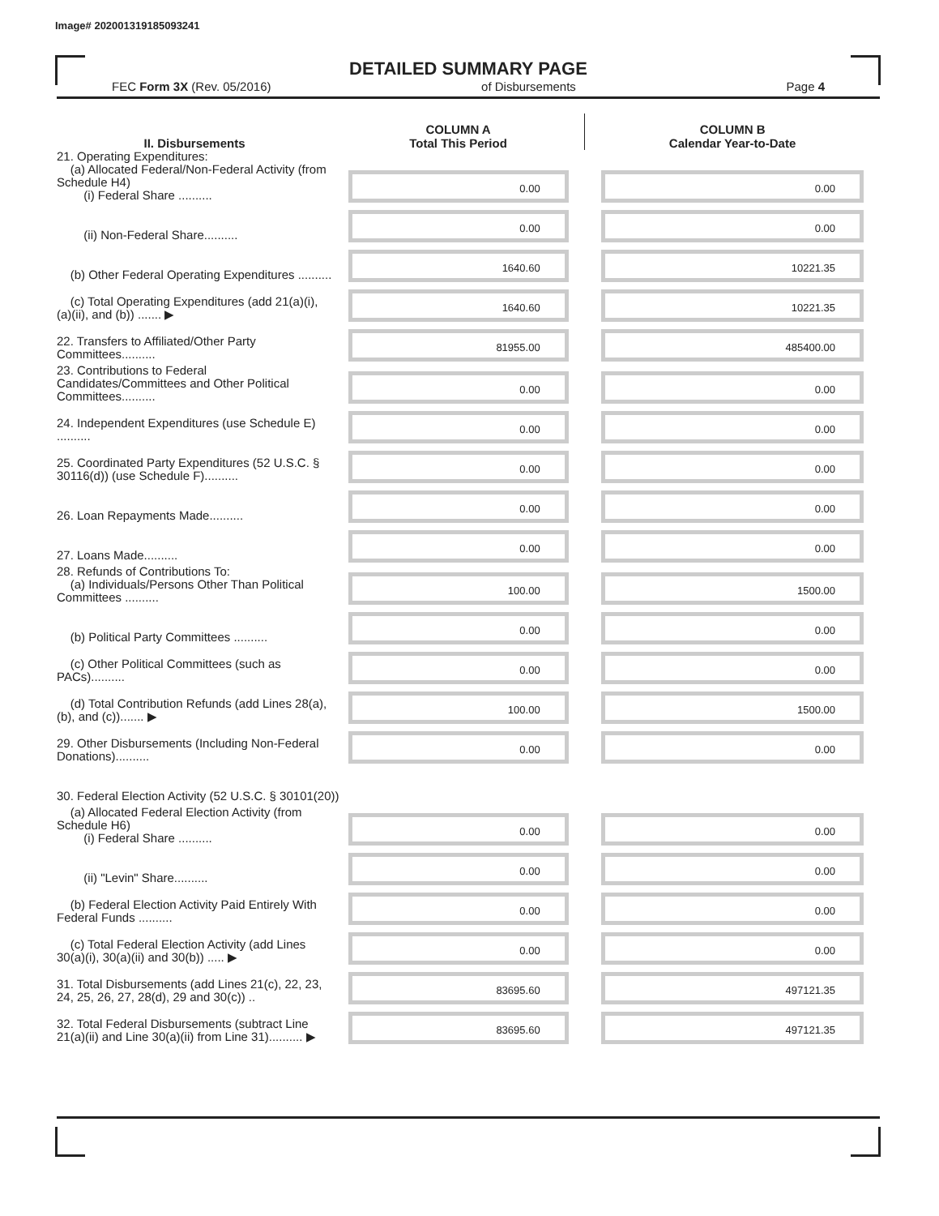Image# 202001319185093241
DETAILED SUMMARY PAGE
FEC Form 3X (Rev. 05/2016) of Disbursements Page 4
| II. Disbursements | COLUMN A Total This Period | COLUMN B Calendar Year-to-Date |
| --- | --- | --- |
| 21. Operating Expenditures: (a) Allocated Federal/Non-Federal Activity (from Schedule H4) (i) Federal Share .......... | 0.00 | 0.00 |
| (ii) Non-Federal Share.......... | 0.00 | 0.00 |
| (b) Other Federal Operating Expenditures .......... | 1640.60 | 10221.35 |
| (c) Total Operating Expenditures (add 21(a)(i), (a)(ii), and (b)) ....... ▶ | 1640.60 | 10221.35 |
| 22. Transfers to Affiliated/Other Party Committees.......... | 81955.00 | 485400.00 |
| 23. Contributions to Federal Candidates/Committees and Other Political Committees.......... | 0.00 | 0.00 |
| 24. Independent Expenditures (use Schedule E) .......... | 0.00 | 0.00 |
| 25. Coordinated Party Expenditures (52 U.S.C. § 30116(d)) (use Schedule F).......... | 0.00 | 0.00 |
| 26. Loan Repayments Made.......... | 0.00 | 0.00 |
| 27. Loans Made.......... | 0.00 | 0.00 |
| 28. Refunds of Contributions To: (a) Individuals/Persons Other Than Political Committees .......... | 100.00 | 1500.00 |
| (b) Political Party Committees .......... | 0.00 | 0.00 |
| (c) Other Political Committees (such as PACs).......... | 0.00 | 0.00 |
| (d) Total Contribution Refunds (add Lines 28(a), (b), and (c))....... ▶ | 100.00 | 1500.00 |
| 29. Other Disbursements (Including Non-Federal Donations).......... | 0.00 | 0.00 |
| 30. Federal Election Activity (52 U.S.C. § 30101(20)) | | |
| (a) Allocated Federal Election Activity (from Schedule H6) (i) Federal Share .......... | 0.00 | 0.00 |
| (ii) "Levin" Share.......... | 0.00 | 0.00 |
| (b) Federal Election Activity Paid Entirely With Federal Funds .......... | 0.00 | 0.00 |
| (c) Total Federal Election Activity (add Lines 30(a)(i), 30(a)(ii) and 30(b)) ..... ▶ | 0.00 | 0.00 |
| 31. Total Disbursements (add Lines 21(c), 22, 23, 24, 25, 26, 27, 28(d), 29 and 30(c)) .. | 83695.60 | 497121.35 |
| 32. Total Federal Disbursements (subtract Line 21(a)(ii) and Line 30(a)(ii) from Line 31).......... ▶ | 83695.60 | 497121.35 |